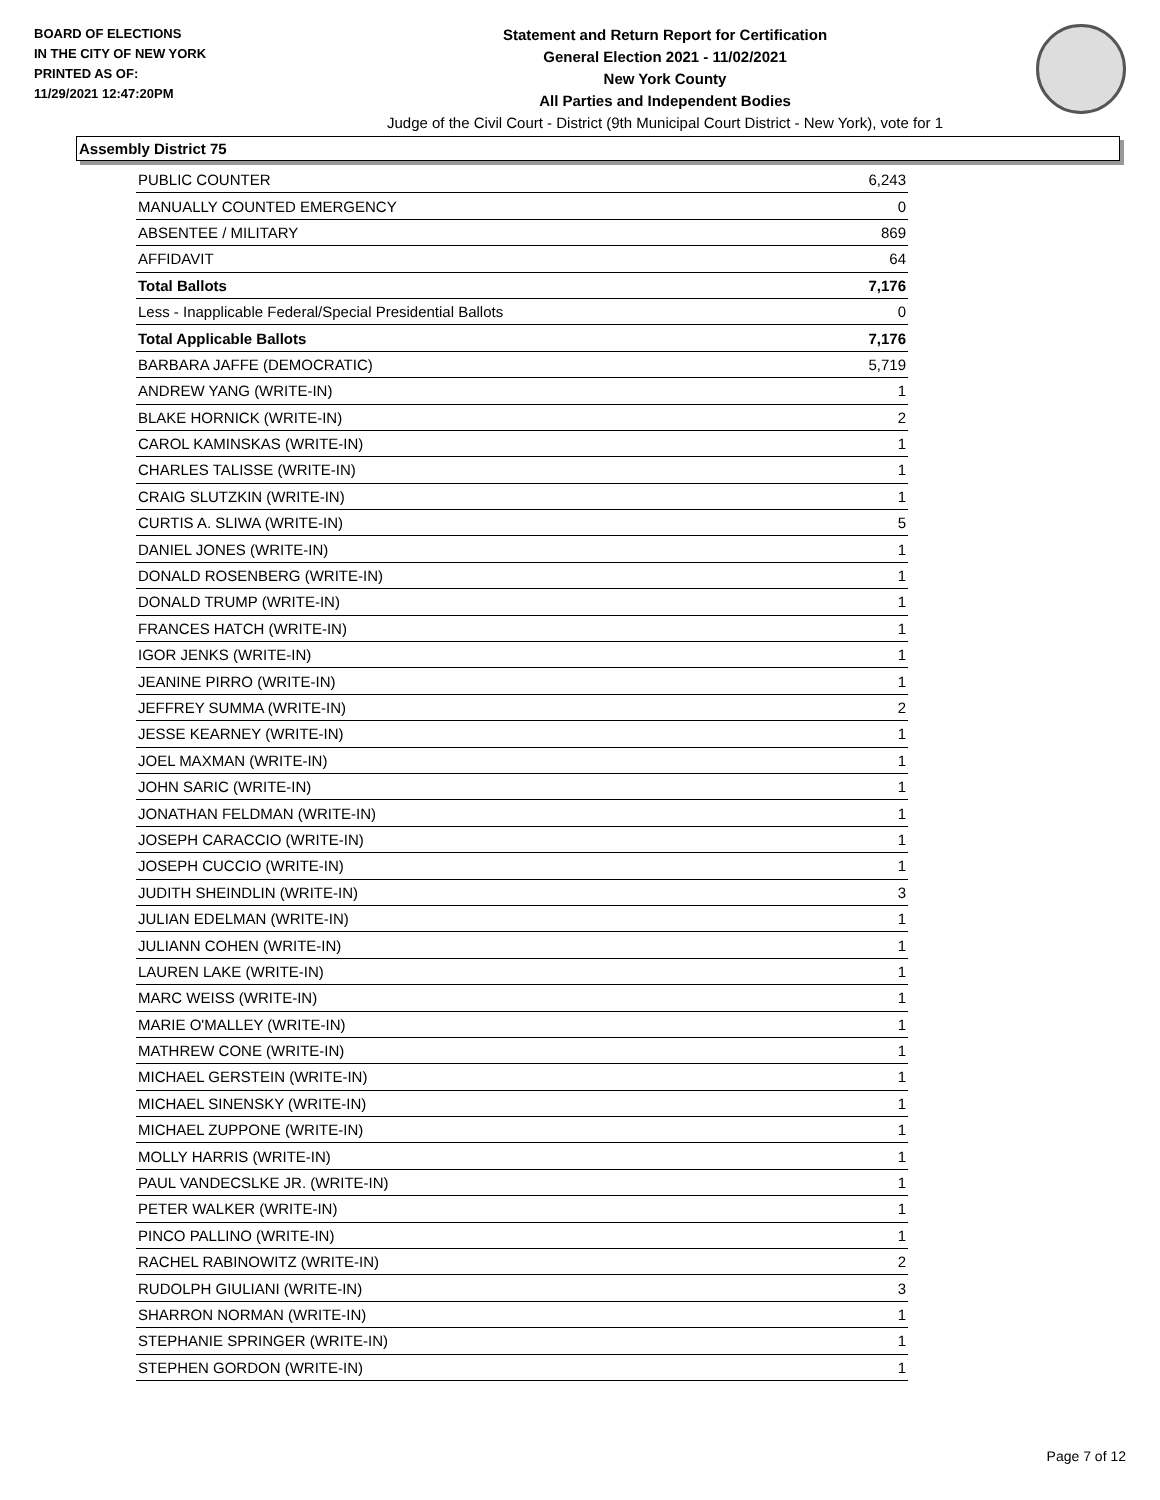BOARD OF ELECTIONS
IN THE CITY OF NEW YORK
PRINTED AS OF:
11/29/2021 12:47:20PM
Statement and Return Report for Certification
General Election 2021 - 11/02/2021
New York County
All Parties and Independent Bodies
Judge of the Civil Court - District (9th Municipal Court District - New York), vote for 1
Assembly District 75
| PUBLIC COUNTER | 6,243 |
| MANUALLY COUNTED EMERGENCY | 0 |
| ABSENTEE / MILITARY | 869 |
| AFFIDAVIT | 64 |
| Total Ballots | 7,176 |
| Less - Inapplicable Federal/Special Presidential Ballots | 0 |
| Total Applicable Ballots | 7,176 |
| BARBARA JAFFE (DEMOCRATIC) | 5,719 |
| ANDREW YANG (WRITE-IN) | 1 |
| BLAKE HORNICK (WRITE-IN) | 2 |
| CAROL KAMINSKAS (WRITE-IN) | 1 |
| CHARLES TALISSE (WRITE-IN) | 1 |
| CRAIG SLUTZKIN (WRITE-IN) | 1 |
| CURTIS A. SLIWA (WRITE-IN) | 5 |
| DANIEL JONES (WRITE-IN) | 1 |
| DONALD ROSENBERG (WRITE-IN) | 1 |
| DONALD TRUMP (WRITE-IN) | 1 |
| FRANCES HATCH (WRITE-IN) | 1 |
| IGOR JENKS (WRITE-IN) | 1 |
| JEANINE PIRRO (WRITE-IN) | 1 |
| JEFFREY SUMMA (WRITE-IN) | 2 |
| JESSE KEARNEY (WRITE-IN) | 1 |
| JOEL MAXMAN (WRITE-IN) | 1 |
| JOHN SARIC (WRITE-IN) | 1 |
| JONATHAN FELDMAN (WRITE-IN) | 1 |
| JOSEPH CARACCIO (WRITE-IN) | 1 |
| JOSEPH CUCCIO (WRITE-IN) | 1 |
| JUDITH SHEINDLIN (WRITE-IN) | 3 |
| JULIAN EDELMAN (WRITE-IN) | 1 |
| JULIANN COHEN (WRITE-IN) | 1 |
| LAUREN LAKE (WRITE-IN) | 1 |
| MARC WEISS (WRITE-IN) | 1 |
| MARIE O'MALLEY (WRITE-IN) | 1 |
| MATHREW CONE (WRITE-IN) | 1 |
| MICHAEL GERSTEIN (WRITE-IN) | 1 |
| MICHAEL SINENSKY (WRITE-IN) | 1 |
| MICHAEL ZUPPONE (WRITE-IN) | 1 |
| MOLLY HARRIS (WRITE-IN) | 1 |
| PAUL VANDECSLKE JR. (WRITE-IN) | 1 |
| PETER WALKER (WRITE-IN) | 1 |
| PINCO PALLINO (WRITE-IN) | 1 |
| RACHEL RABINOWITZ (WRITE-IN) | 2 |
| RUDOLPH GIULIANI (WRITE-IN) | 3 |
| SHARRON NORMAN (WRITE-IN) | 1 |
| STEPHANIE SPRINGER (WRITE-IN) | 1 |
| STEPHEN GORDON (WRITE-IN) | 1 |
Page 7 of 12